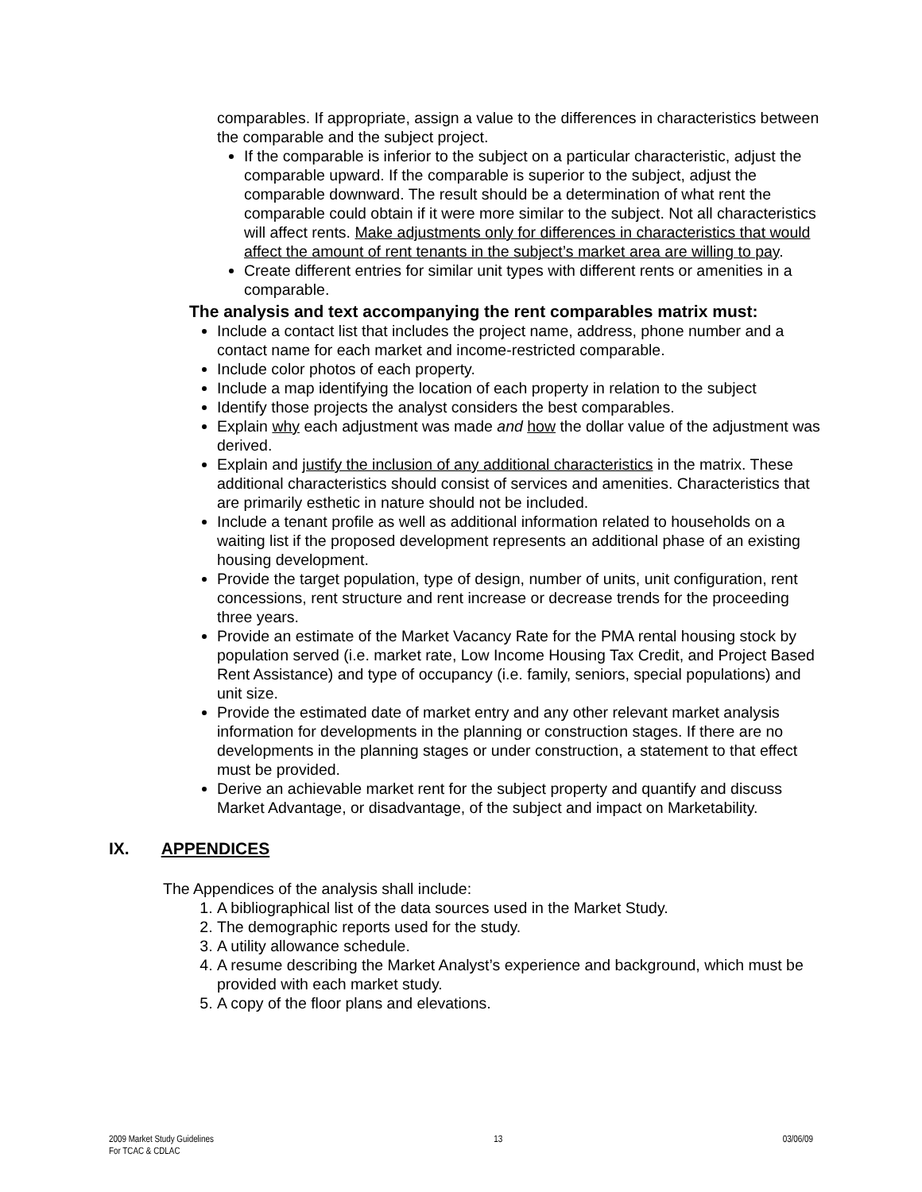comparables. If appropriate, assign a value to the differences in characteristics between the comparable and the subject project.
If the comparable is inferior to the subject on a particular characteristic, adjust the comparable upward. If the comparable is superior to the subject, adjust the comparable downward. The result should be a determination of what rent the comparable could obtain if it were more similar to the subject. Not all characteristics will affect rents. Make adjustments only for differences in characteristics that would affect the amount of rent tenants in the subject’s market area are willing to pay.
Create different entries for similar unit types with different rents or amenities in a comparable.
The analysis and text accompanying the rent comparables matrix must:
Include a contact list that includes the project name, address, phone number and a contact name for each market and income-restricted comparable.
Include color photos of each property.
Include a map identifying the location of each property in relation to the subject
Identify those projects the analyst considers the best comparables.
Explain why each adjustment was made and how the dollar value of the adjustment was derived.
Explain and justify the inclusion of any additional characteristics in the matrix. These additional characteristics should consist of services and amenities. Characteristics that are primarily esthetic in nature should not be included.
Include a tenant profile as well as additional information related to households on a waiting list if the proposed development represents an additional phase of an existing housing development.
Provide the target population, type of design, number of units, unit configuration, rent concessions, rent structure and rent increase or decrease trends for the proceeding three years.
Provide an estimate of the Market Vacancy Rate for the PMA rental housing stock by population served (i.e. market rate, Low Income Housing Tax Credit, and Project Based Rent Assistance) and type of occupancy (i.e. family, seniors, special populations) and unit size.
Provide the estimated date of market entry and any other relevant market analysis information for developments in the planning or construction stages. If there are no developments in the planning stages or under construction, a statement to that effect must be provided.
Derive an achievable market rent for the subject property and quantify and discuss Market Advantage, or disadvantage, of the subject and impact on Marketability.
IX. APPENDICES
The Appendices of the analysis shall include:
1. A bibliographical list of the data sources used in the Market Study.
2. The demographic reports used for the study.
3. A utility allowance schedule.
4. A resume describing the Market Analyst’s experience and background, which must be provided with each market study.
5. A copy of the floor plans and elevations.
2009 Market Study Guidelines
For TCAC & CDLAC
13 03/06/09